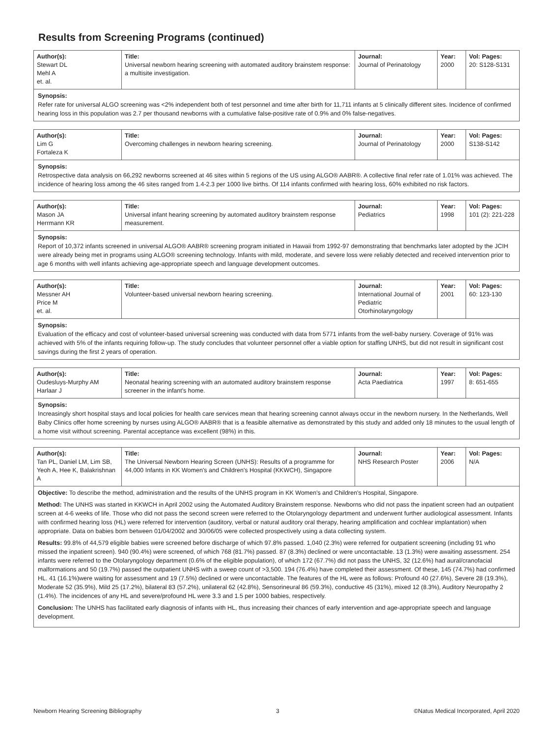Results from Screening Programs (continued)
| Author(s): Stewart DL Mehl A et. al. | Title: Universal newborn hearing screening with automated auditory brainstem response: a multisite investigation. | Journal: Journal of Perinatology | Year: 2000 | Vol: Pages: 20: S128-S131 |
Synopsis:
Refer rate for universal ALGO screening was <2% independent both of test personnel and time after birth for 11,711 infants at 5 clinically different sites. Incidence of confirmed hearing loss in this population was 2.7 per thousand newborns with a cumulative false-positive rate of 0.9% and 0% false-negatives.
| Author(s): Lim G Fortaleza K | Title: Overcoming challenges in newborn hearing screening. | Journal: Journal of Perinatology | Year: 2000 | Vol: Pages: S138-S142 |
Synopsis:
Retrospective data analysis on 66,292 newborns screened at 46 sites within 5 regions of the US using ALGO® AABR®. A collective final refer rate of 1.01% was achieved. The incidence of hearing loss among the 46 sites ranged from 1.4-2.3 per 1000 live births. Of 114 infants confirmed with hearing loss, 60% exhibited no risk factors.
| Author(s): Mason JA Herrmann KR | Title: Universal infant hearing screening by automated auditory brainstem response measurement. | Journal: Pediatrics | Year: 1998 | Vol: Pages: 101 (2): 221-228 |
Synopsis:
Report of 10,372 infants screened in universal ALGO® AABR® screening program initiated in Hawaii from 1992-97 demonstrating that benchmarks later adopted by the JCIH were already being met in programs using ALGO® screening technology. Infants with mild, moderate, and severe loss were reliably detected and received intervention prior to age 6 months with well infants achieving age-appropriate speech and language development outcomes.
| Author(s): Messner AH Price M et. al. | Title: Volunteer-based universal newborn hearing screening. | Journal: International Journal of Pediatric Otorhinolaryngology | Year: 2001 | Vol: Pages: 60: 123-130 |
Synopsis:
Evaluation of the efficacy and cost of volunteer-based universal screening was conducted with data from 5771 infants from the well-baby nursery. Coverage of 91% was achieved with 5% of the infants requiring follow-up. The study concludes that volunteer personnel offer a viable option for staffing UNHS, but did not result in significant cost savings during the first 2 years of operation.
| Author(s): Oudesluys-Murphy AM Harlaar J | Title: Neonatal hearing screening with an automated auditory brainstem response screener in the infant's home. | Journal: Acta Paediatrica | Year: 1997 | Vol: Pages: 8: 651-655 |
Synopsis:
Increasingly short hospital stays and local policies for health care services mean that hearing screening cannot always occur in the newborn nursery. In the Netherlands, Well Baby Clinics offer home screening by nurses using ALGO® AABR® that is a feasible alternative as demonstrated by this study and added only 18 minutes to the usual length of a home visit without screening. Parental acceptance was excellent (98%) in this.
| Author(s): Tan PL, Daniel LM, Lim SB, Yeoh A, Hee K, Balakrishnan A | Title: The Universal Newborn Hearing Screen (UNHS): Results of a programme for 44,000 Infants in KK Women's and Children's Hospital (KKWCH), Singapore | Journal: NHS Research Poster | Year: 2006 | Vol: Pages: N/A |
Objective: To describe the method, administration and the results of the UNHS program in KK Women's and Children's Hospital, Singapore.
Method: The UNHS was started in KKWCH in April 2002 using the Automated Auditory Brainstem response. Newborns who did not pass the inpatient screen had an outpatient screen at 4-6 weeks of life. Those who did not pass the second screen were referred to the Otolaryngology department and underwent further audiological assessment. Infants with confirmed hearing loss (HL) were referred for intervention (auditory, verbal or natural auditory oral therapy, hearing amplification and cochlear implantation) when appropriate. Data on babies born between 01/04/2002 and 30/06/05 were collected prospectively using a data collecting system.
Results: 99.8% of 44,579 eligible babies were screened before discharge of which 97.8% passed. 1,040 (2.3%) were referred for outpatient screening (including 91 who missed the inpatient screen). 940 (90.4%) were screened, of which 768 (81.7%) passed. 87 (8.3%) declined or were uncontactable. 13 (1.3%) were awaiting assessment. 254 infants were referred to the Otolaryngology department (0.6% of the eligible population), of which 172 (67.7%) did not pass the UNHS, 32 (12.6%) had aural/cranofacial malformations and 50 (19.7%) passed the outpatient UNHS with a sweep count of >3,500. 194 (76.4%) have completed their assessment. Of these, 145 (74.7%) had confirmed HL. 41 (16.1%)were waiting for assessment and 19 (7.5%) declined or were uncontactable. The features of the HL were as follows: Profound 40 (27.6%), Severe 28 (19.3%), Moderate 52 (35.9%), Mild 25 (17.2%), bilateral 83 (57.2%), unilateral 62 (42.8%), Sensorineural 86 (59.3%), conductive 45 (31%), mixed 12 (8.3%), Auditory Neuropathy 2 (1.4%). The incidences of any HL and severe/profound HL were 3.3 and 1.5 per 1000 babies, respectively.
Conclusion: The UNHS has facilitated early diagnosis of infants with HL, thus increasing their chances of early intervention and age-appropriate speech and language development.
Newborn Hearing Screening Bibliography 3 ©Natus Medical Incorporated, April 2020